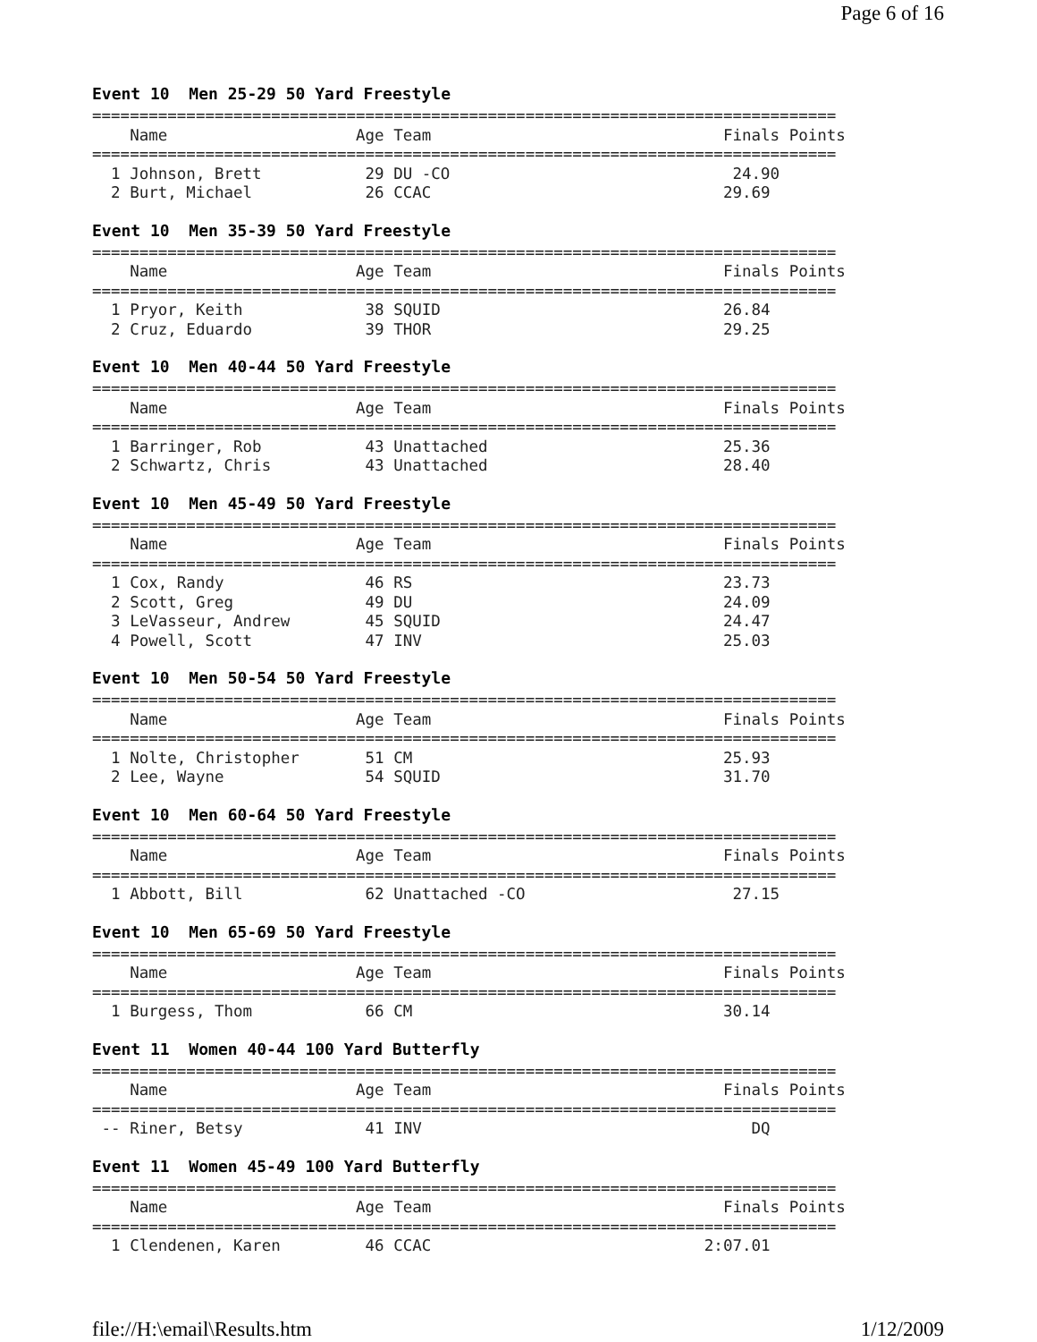Page 6 of 16
Event 10 Men 25-29 50 Yard Freestyle
===============================================================================
    Name                    Age Team                               Finals Points
===============================================================================
  1 Johnson, Brett           29 DU -CO                              24.90
  2 Burt, Michael            26 CCAC                               29.69
Event 10 Men 35-39 50 Yard Freestyle
===============================================================================
    Name                    Age Team                               Finals Points
===============================================================================
  1 Pryor, Keith             38 SQUID                              26.84
  2 Cruz, Eduardo            39 THOR                               29.25
Event 10 Men 40-44 50 Yard Freestyle
===============================================================================
    Name                    Age Team                               Finals Points
===============================================================================
  1 Barringer, Rob           43 Unattached                         25.36
  2 Schwartz, Chris          43 Unattached                         28.40
Event 10 Men 45-49 50 Yard Freestyle
===============================================================================
    Name                    Age Team                               Finals Points
===============================================================================
  1 Cox, Randy               46 RS                                 23.73
  2 Scott, Greg              49 DU                                 24.09
  3 LeVasseur, Andrew        45 SQUID                              24.47
  4 Powell, Scott            47 INV                                25.03
Event 10 Men 50-54 50 Yard Freestyle
===============================================================================
    Name                    Age Team                               Finals Points
===============================================================================
  1 Nolte, Christopher       51 CM                                 25.93
  2 Lee, Wayne               54 SQUID                              31.70
Event 10 Men 60-64 50 Yard Freestyle
===============================================================================
    Name                    Age Team                               Finals Points
===============================================================================
  1 Abbott, Bill             62 Unattached -CO                      27.15
Event 10 Men 65-69 50 Yard Freestyle
===============================================================================
    Name                    Age Team                               Finals Points
===============================================================================
  1 Burgess, Thom            66 CM                                 30.14
Event 11 Women 40-44 100 Yard Butterfly
===============================================================================
    Name                    Age Team                               Finals Points
===============================================================================
 -- Riner, Betsy             41 INV                                   DQ
Event 11 Women 45-49 100 Yard Butterfly
===============================================================================
    Name                    Age Team                               Finals Points
===============================================================================
  1 Clendenen, Karen         46 CCAC                             2:07.01
file://H:\email\Results.htm 1/12/2009